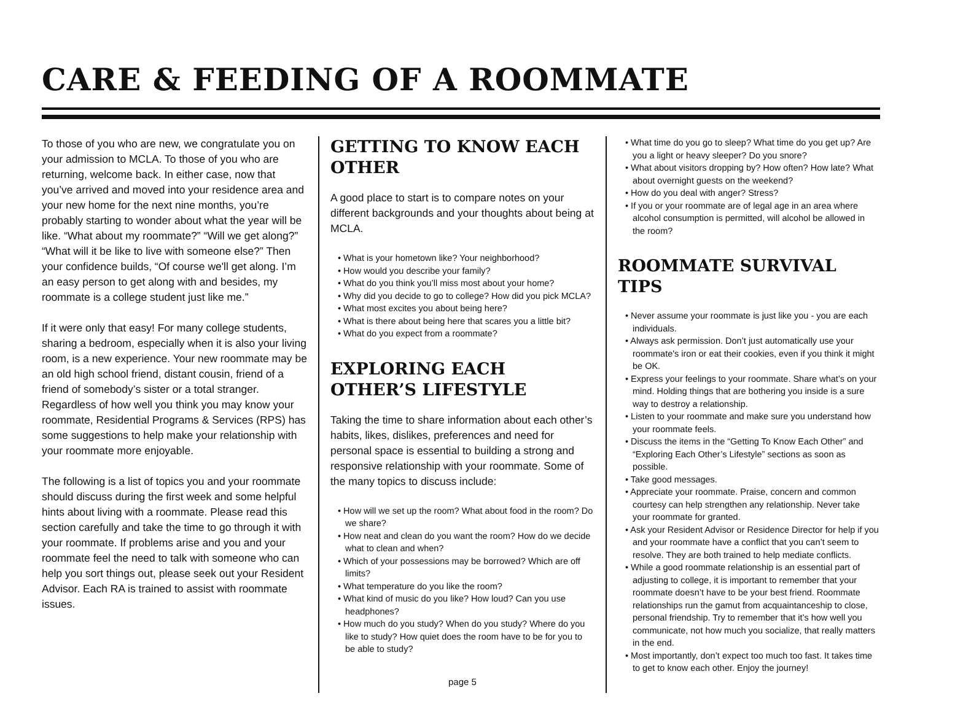CARE & FEEDING OF A ROOMMATE
To those of you who are new, we congratulate you on your admission to MCLA. To those of you who are returning, welcome back. In either case, now that you’ve arrived and moved into your residence area and your new home for the next nine months, you’re probably starting to wonder about what the year will be like. “What about my roommate?” “Will we get along?” “What will it be like to live with someone else?” Then your confidence builds, “Of course we'll get along. I’m an easy person to get along with and besides, my roommate is a college student just like me.”
If it were only that easy! For many college students, sharing a bedroom, especially when it is also your living room, is a new experience. Your new roommate may be an old high school friend, distant cousin, friend of a friend of somebody’s sister or a total stranger. Regardless of how well you think you may know your roommate, Residential Programs & Services (RPS) has some suggestions to help make your relationship with your roommate more enjoyable.
The following is a list of topics you and your roommate should discuss during the first week and some helpful hints about living with a roommate. Please read this section carefully and take the time to go through it with your roommate. If problems arise and you and your roommate feel the need to talk with someone who can help you sort things out, please seek out your Resident Advisor. Each RA is trained to assist with roommate issues.
GETTING TO KNOW EACH OTHER
A good place to start is to compare notes on your different backgrounds and your thoughts about being at MCLA.
• What is your hometown like? Your neighborhood?
• How would you describe your family?
• What do you think you’ll miss most about your home?
• Why did you decide to go to college? How did you pick MCLA?
• What most excites you about being here?
• What is there about being here that scares you a little bit?
• What do you expect from a roommate?
EXPLORING EACH OTHER’S LIFESTYLE
Taking the time to share information about each other’s habits, likes, dislikes, preferences and need for personal space is essential to building a strong and responsive relationship with your roommate. Some of the many topics to discuss include:
• How will we set up the room? What about food in the room? Do we share?
• How neat and clean do you want the room? How do we decide what to clean and when?
• Which of your possessions may be borrowed? Which are off limits?
• What temperature do you like the room?
• What kind of music do you like? How loud? Can you use headphones?
• How much do you study? When do you study? Where do you like to study? How quiet does the room have to be for you to be able to study?
• What time do you go to sleep? What time do you get up? Are you a light or heavy sleeper? Do you snore?
• What about visitors dropping by? How often? How late? What about overnight guests on the weekend?
• How do you deal with anger? Stress?
• If you or your roommate are of legal age in an area where alcohol consumption is permitted, will alcohol be allowed in the room?
ROOMMATE SURVIVAL TIPS
• Never assume your roommate is just like you - you are each individuals.
• Always ask permission. Don’t just automatically use your roommate's iron or eat their cookies, even if you think it might be OK.
• Express your feelings to your roommate. Share what’s on your mind. Holding things that are bothering you inside is a sure way to destroy a relationship.
• Listen to your roommate and make sure you understand how your roommate feels.
• Discuss the items in the “Getting To Know Each Other” and “Exploring Each Other’s Lifestyle” sections as soon as possible.
• Take good messages.
• Appreciate your roommate. Praise, concern and common courtesy can help strengthen any relationship. Never take your roommate for granted.
• Ask your Resident Advisor or Residence Director for help if you and your roommate have a conflict that you can’t seem to resolve. They are both trained to help mediate conflicts.
• While a good roommate relationship is an essential part of adjusting to college, it is important to remember that your roommate doesn’t have to be your best friend. Roommate relationships run the gamut from acquaintanceship to close, personal friendship. Try to remember that it’s how well you communicate, not how much you socialize, that really matters in the end.
• Most importantly, don’t expect too much too fast. It takes time to get to know each other. Enjoy the journey!
page 5